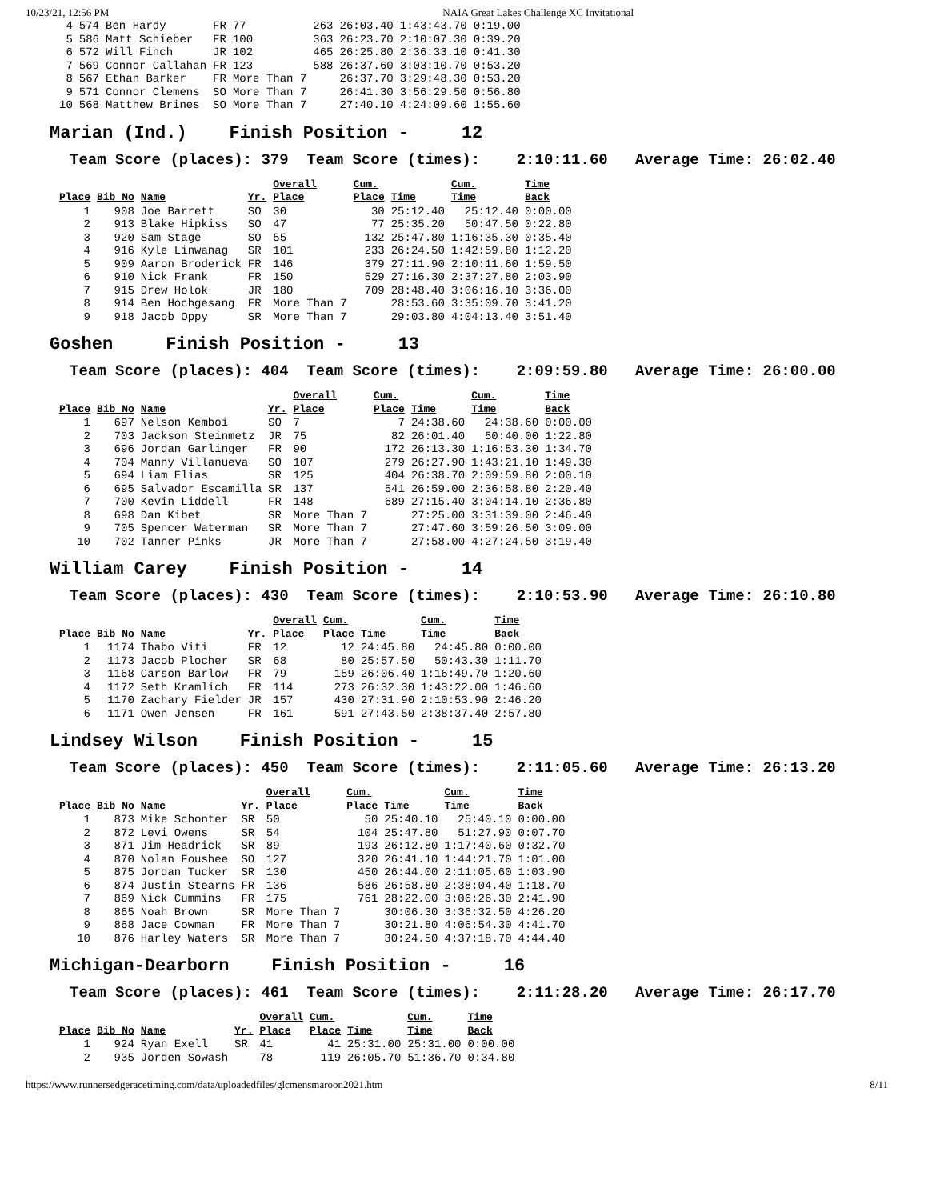10/23/21, 12:56 PM NAIA Great Lakes Challenge XC Invitational
| 4 | 574 | Ben Hardy | FR | 77 | 263 | 26:03.40 | 1:43:43.70 | 0:19.00 |
| 5 | 586 | Matt Schieber | FR | 100 | 363 | 26:23.70 | 2:10:07.30 | 0:39.20 |
| 6 | 572 | Will Finch | JR | 102 | 465 | 26:25.80 | 2:36:33.10 | 0:41.30 |
| 7 | 569 | Connor Callahan | FR | 123 | 588 | 26:37.60 | 3:03:10.70 | 0:53.20 |
| 8 | 567 | Ethan Barker | FR | More Than 7 | | 26:37.70 | 3:29:48.30 | 0:53.20 |
| 9 | 571 | Connor Clemens | SO | More Than 7 | | 26:41.30 | 3:56:29.50 | 0:56.80 |
| 10 | 568 | Matthew Brines | SO | More Than 7 | | 27:40.10 | 4:24:09.60 | 1:55.60 |
Marian (Ind.) Finish Position - 12
Team Score (places): 379 Team Score (times): 2:10:11.60 Average Time: 26:02.40
| | | | | Overall | Cum. | | Cum. | Time |
| --- | --- | --- | --- | --- | --- | --- | --- | --- |
| Place | Bib No | Name | Yr. | Place | Place | Time | Time | Back |
| 1 | 908 | Joe Barrett | SO | 30 | 30 | 25:12.40 | 25:12.40 | 0:00.00 |
| 2 | 913 | Blake Hipkiss | SO | 47 | 77 | 25:35.20 | 50:47.50 | 0:22.80 |
| 3 | 920 | Sam Stage | SO | 55 | 132 | 25:47.80 | 1:16:35.30 | 0:35.40 |
| 4 | 916 | Kyle Linwanag | SR | 101 | 233 | 26:24.50 | 1:42:59.80 | 1:12.20 |
| 5 | 909 | Aaron Broderick | FR | 146 | 379 | 27:11.90 | 2:10:11.60 | 1:59.50 |
| 6 | 910 | Nick Frank | FR | 150 | 529 | 27:16.30 | 2:37:27.80 | 2:03.90 |
| 7 | 915 | Drew Holok | JR | 180 | 709 | 28:48.40 | 3:06:16.10 | 3:36.00 |
| 8 | 914 | Ben Hochgesang | FR | More Than 7 | | 28:53.60 | 3:35:09.70 | 3:41.20 |
| 9 | 918 | Jacob Oppy | SR | More Than 7 | | 29:03.80 | 4:04:13.40 | 3:51.40 |
Goshen Finish Position - 13
Team Score (places): 404 Team Score (times): 2:09:59.80 Average Time: 26:00.00
| | | | | Overall | Cum. | | Cum. | Time |
| --- | --- | --- | --- | --- | --- | --- | --- | --- |
| Place | Bib No | Name | Yr. | Place | Place | Time | Time | Back |
| 1 | 697 | Nelson Kemboi | SO | 7 | 7 | 24:38.60 | 24:38.60 | 0:00.00 |
| 2 | 703 | Jackson Steinmetz | JR | 75 | 82 | 26:01.40 | 50:40.00 | 1:22.80 |
| 3 | 696 | Jordan Garlinger | FR | 90 | 172 | 26:13.30 | 1:16:53.30 | 1:34.70 |
| 4 | 704 | Manny Villanueva | SO | 107 | 279 | 26:27.90 | 1:43:21.10 | 1:49.30 |
| 5 | 694 | Liam Elias | SR | 125 | 404 | 26:38.70 | 2:09:59.80 | 2:00.10 |
| 6 | 695 | Salvador Escamilla | SR | 137 | 541 | 26:59.00 | 2:36:58.80 | 2:20.40 |
| 7 | 700 | Kevin Liddell | FR | 148 | 689 | 27:15.40 | 3:04:14.10 | 2:36.80 |
| 8 | 698 | Dan Kibet | SR | More Than 7 | | 27:25.00 | 3:31:39.00 | 2:46.40 |
| 9 | 705 | Spencer Waterman | SR | More Than 7 | | 27:47.60 | 3:59:26.50 | 3:09.00 |
| 10 | 702 | Tanner Pinks | JR | More Than 7 | | 27:58.00 | 4:27:24.50 | 3:19.40 |
William Carey Finish Position - 14
Team Score (places): 430 Team Score (times): 2:10:53.90 Average Time: 26:10.80
| | | | | Overall | Cum. | | Cum. | Time |
| --- | --- | --- | --- | --- | --- | --- | --- | --- |
| Place | Bib No | Name | Yr. | Place | Place | Time | Time | Back |
| 1 | 1174 | Thabo Viti | FR | 12 | 12 | 24:45.80 | 24:45.80 | 0:00.00 |
| 2 | 1173 | Jacob Plocher | SR | 68 | 80 | 25:57.50 | 50:43.30 | 1:11.70 |
| 3 | 1168 | Carson Barlow | FR | 79 | 159 | 26:06.40 | 1:16:49.70 | 1:20.60 |
| 4 | 1172 | Seth Kramlich | FR | 114 | 273 | 26:32.30 | 1:43:22.00 | 1:46.60 |
| 5 | 1170 | Zachary Fielder | JR | 157 | 430 | 27:31.90 | 2:10:53.90 | 2:46.20 |
| 6 | 1171 | Owen Jensen | FR | 161 | 591 | 27:43.50 | 2:38:37.40 | 2:57.80 |
Lindsey Wilson Finish Position - 15
Team Score (places): 450 Team Score (times): 2:11:05.60 Average Time: 26:13.20
| | | | | Overall | Cum. | | Cum. | Time |
| --- | --- | --- | --- | --- | --- | --- | --- | --- |
| Place | Bib No | Name | Yr. | Place | Place | Time | Time | Back |
| 1 | 873 | Mike Schonter | SR | 50 | 50 | 25:40.10 | 25:40.10 | 0:00.00 |
| 2 | 872 | Levi Owens | SR | 54 | 104 | 25:47.80 | 51:27.90 | 0:07.70 |
| 3 | 871 | Jim Headrick | SR | 89 | 193 | 26:12.80 | 1:17:40.60 | 0:32.70 |
| 4 | 870 | Nolan Foushee | SO | 127 | 320 | 26:41.10 | 1:44:21.70 | 1:01.00 |
| 5 | 875 | Jordan Tucker | SR | 130 | 450 | 26:44.00 | 2:11:05.60 | 1:03.90 |
| 6 | 874 | Justin Stearns | FR | 136 | 586 | 26:58.80 | 2:38:04.40 | 1:18.70 |
| 7 | 869 | Nick Cummins | FR | 175 | 761 | 28:22.00 | 3:06:26.30 | 2:41.90 |
| 8 | 865 | Noah Brown | SR | More Than 7 | | 30:06.30 | 3:36:32.50 | 4:26.20 |
| 9 | 868 | Jace Cowman | FR | More Than 7 | | 30:21.80 | 4:06:54.30 | 4:41.70 |
| 10 | 876 | Harley Waters | SR | More Than 7 | | 30:24.50 | 4:37:18.70 | 4:44.40 |
Michigan-Dearborn Finish Position - 16
Team Score (places): 461 Team Score (times): 2:11:28.20 Average Time: 26:17.70
| | | | | Overall | Cum. | | Cum. | Time |
| --- | --- | --- | --- | --- | --- | --- | --- | --- |
| Place | Bib No | Name | Yr. | Place | Place | Time | Time | Back |
| 1 | 924 | Ryan Exell | SR | 41 | 41 | 25:31.00 | 25:31.00 | 0:00.00 |
| 2 | 935 | Jorden Sowash | | 78 | 119 | 26:05.70 | 51:36.70 | 0:34.80 |
https://www.runnersedgeracetiming.com/data/uploadedfiles/glcmensmaroon2021.htm 8/11